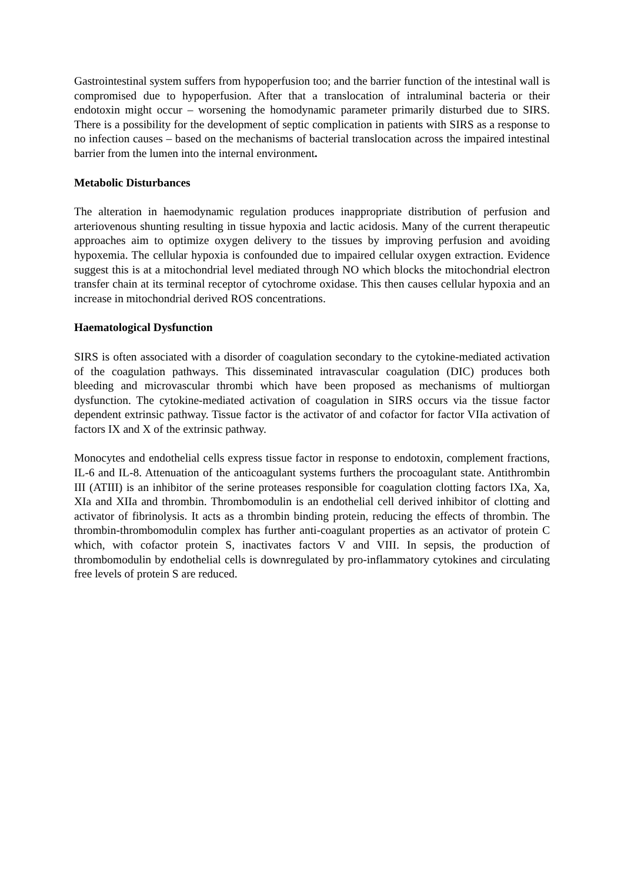Gastrointestinal system suffers from hypoperfusion too; and the barrier function of the intestinal wall is compromised due to hypoperfusion. After that a translocation of intraluminal bacteria or their endotoxin might occur – worsening the homodynamic parameter primarily disturbed due to SIRS. There is a possibility for the development of septic complication in patients with SIRS as a response to no infection causes – based on the mechanisms of bacterial translocation across the impaired intestinal barrier from the lumen into the internal environment.
Metabolic Disturbances
The alteration in haemodynamic regulation produces inappropriate distribution of perfusion and arteriovenous shunting resulting in tissue hypoxia and lactic acidosis. Many of the current therapeutic approaches aim to optimize oxygen delivery to the tissues by improving perfusion and avoiding hypoxemia. The cellular hypoxia is confounded due to impaired cellular oxygen extraction. Evidence suggest this is at a mitochondrial level mediated through NO which blocks the mitochondrial electron transfer chain at its terminal receptor of cytochrome oxidase. This then causes cellular hypoxia and an increase in mitochondrial derived ROS concentrations.
Haematological Dysfunction
SIRS is often associated with a disorder of coagulation secondary to the cytokine-mediated activation of the coagulation pathways. This disseminated intravascular coagulation (DIC) produces both bleeding and microvascular thrombi which have been proposed as mechanisms of multiorgan dysfunction. The cytokine-mediated activation of coagulation in SIRS occurs via the tissue factor dependent extrinsic pathway. Tissue factor is the activator of and cofactor for factor VIIa activation of factors IX and X of the extrinsic pathway.
Monocytes and endothelial cells express tissue factor in response to endotoxin, complement fractions, IL-6 and IL-8. Attenuation of the anticoagulant systems furthers the procoagulant state. Antithrombin III (ATIII) is an inhibitor of the serine proteases responsible for coagulation clotting factors IXa, Xa, XIa and XIIa and thrombin. Thrombomodulin is an endothelial cell derived inhibitor of clotting and activator of fibrinolysis. It acts as a thrombin binding protein, reducing the effects of thrombin. The thrombin-thrombomodulin complex has further anti-coagulant properties as an activator of protein C which, with cofactor protein S, inactivates factors V and VIII. In sepsis, the production of thrombomodulin by endothelial cells is downregulated by pro-inflammatory cytokines and circulating free levels of protein S are reduced.